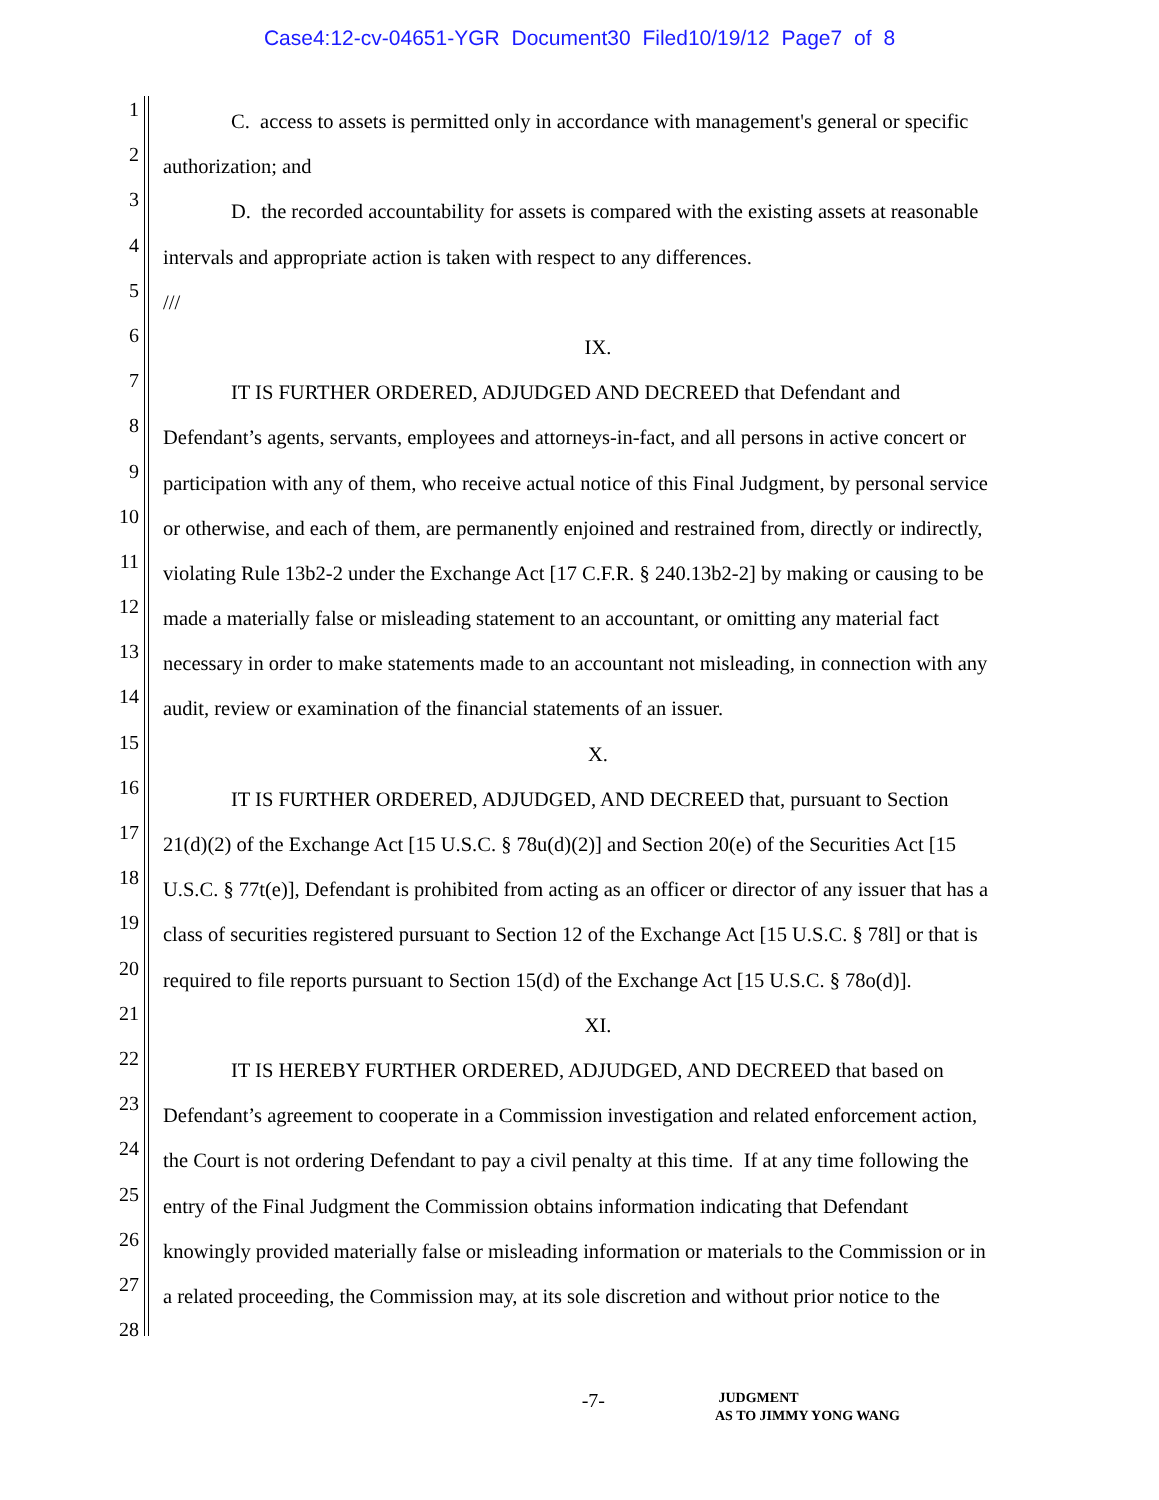Case4:12-cv-04651-YGR Document30 Filed10/19/12 Page7 of 8
1
C. access to assets is permitted only in accordance with management's general or specific
2
authorization; and
3
D. the recorded accountability for assets is compared with the existing assets at reasonable
4
intervals and appropriate action is taken with respect to any differences.
5
///
6
IX.
7
IT IS FURTHER ORDERED, ADJUDGED AND DECREED that Defendant and
8
Defendant’s agents, servants, employees and attorneys-in-fact, and all persons in active concert or
9
participation with any of them, who receive actual notice of this Final Judgment, by personal service
10
or otherwise, and each of them, are permanently enjoined and restrained from, directly or indirectly,
11
violating Rule 13b2-2 under the Exchange Act [17 C.F.R. § 240.13b2-2] by making or causing to be
12
made a materially false or misleading statement to an accountant, or omitting any material fact
13
necessary in order to make statements made to an accountant not misleading, in connection with any
14
audit, review or examination of the financial statements of an issuer.
15
X.
16
IT IS FURTHER ORDERED, ADJUDGED, AND DECREED that, pursuant to Section
17
21(d)(2) of the Exchange Act [15 U.S.C. § 78u(d)(2)] and Section 20(e) of the Securities Act [15
18
U.S.C. § 77t(e)], Defendant is prohibited from acting as an officer or director of any issuer that has a
19
class of securities registered pursuant to Section 12 of the Exchange Act [15 U.S.C. § 78l] or that is
20
required to file reports pursuant to Section 15(d) of the Exchange Act [15 U.S.C. § 78o(d)].
21
XI.
22
IT IS HEREBY FURTHER ORDERED, ADJUDGED, AND DECREED that based on
23
Defendant’s agreement to cooperate in a Commission investigation and related enforcement action,
24
the Court is not ordering Defendant to pay a civil penalty at this time. If at any time following the
25
entry of the Final Judgment the Commission obtains information indicating that Defendant
26
knowingly provided materially false or misleading information or materials to the Commission or in
27
a related proceeding, the Commission may, at its sole discretion and without prior notice to the
28
-7-
JUDGMENT
AS TO JIMMY YONG WANG